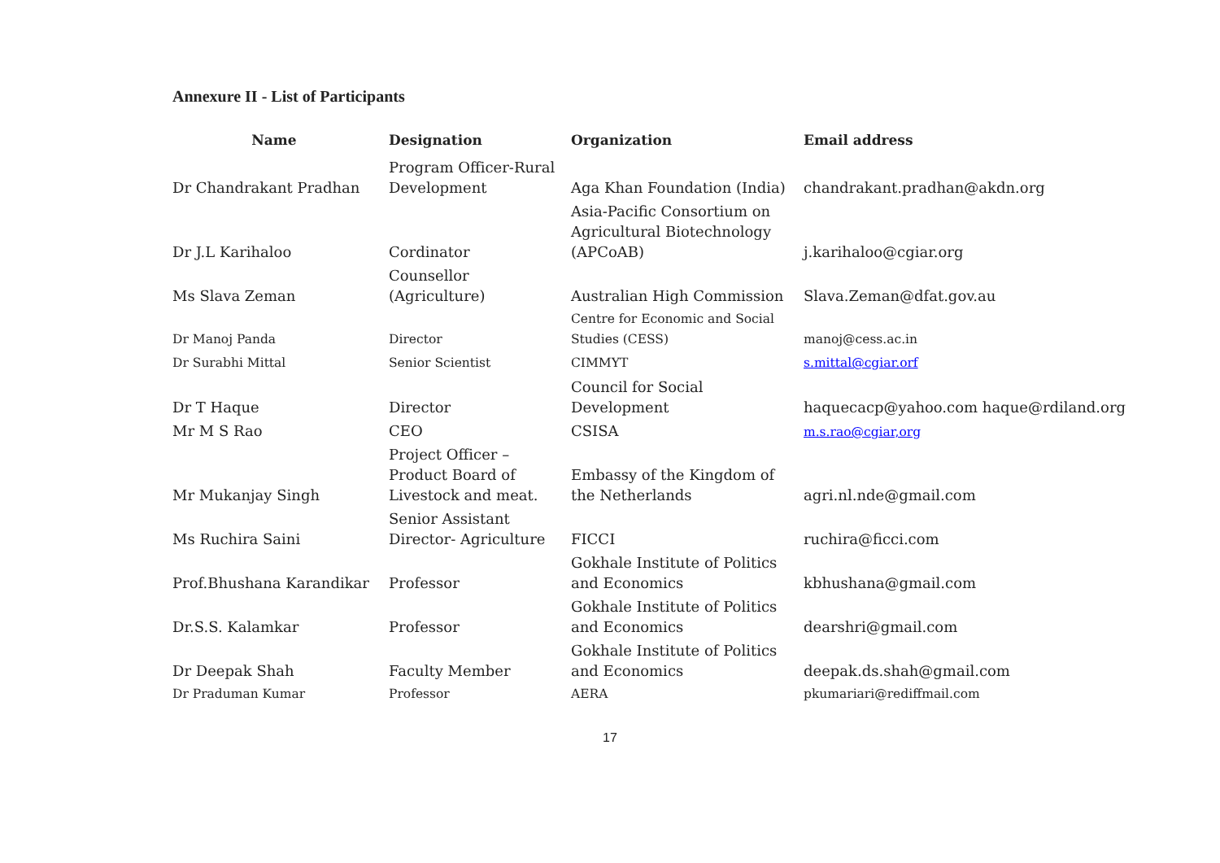Annexure II - List of Participants
| Name | Designation | Organization | Email address |
| --- | --- | --- | --- |
| Dr Chandrakant Pradhan | Program Officer-Rural Development | Aga Khan Foundation (India) | chandrakant.pradhan@akdn.org |
| Dr J.L Karihaloo | Cordinator | Asia-Pacific Consortium on Agricultural Biotechnology (APCoAB) | j.karihaloo@cgiar.org |
| Ms Slava Zeman | Counsellor (Agriculture) | Australian High Commission | Slava.Zeman@dfat.gov.au |
| Dr Manoj Panda | Director | Centre for Economic and Social Studies (CESS) | manoj@cess.ac.in |
| Dr Surabhi Mittal | Senior Scientist | CIMMYT | s.mittal@cgiar.orf |
| Dr T Haque | Director | Council for Social Development | haquecacp@yahoo.com haque@rdiland.org |
| Mr M S Rao | CEO | CSISA | m.s.rao@cgiar,org |
| Mr Mukanjay Singh | Project Officer – Product Board of Livestock and meat. | Embassy of the Kingdom of the Netherlands | agri.nl.nde@gmail.com |
| Ms Ruchira Saini | Senior Assistant Director- Agriculture | FICCI | ruchira@ficci.com |
| Prof.Bhushana Karandikar | Professor | Gokhale Institute of Politics and Economics | kbhushana@gmail.com |
| Dr.S.S. Kalamkar | Professor | Gokhale Institute of Politics and Economics | dearshri@gmail.com |
| Dr Deepak Shah | Faculty Member | Gokhale Institute of Politics and Economics | deepak.ds.shah@gmail.com |
| Dr Praduman Kumar | Professor | AERA | pkumariari@rediffmail.com |
17